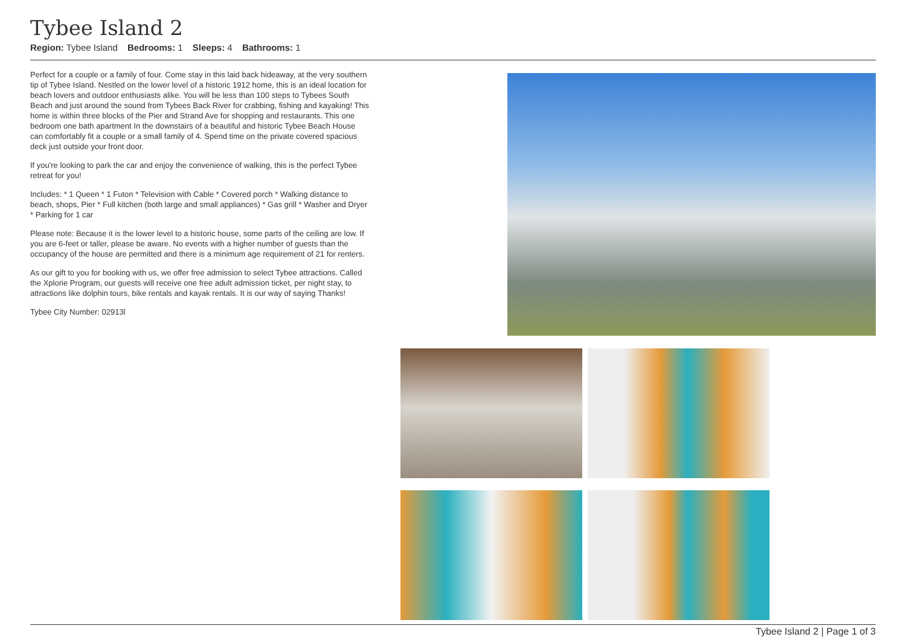Tybee Island 2
Region: Tybee Island Bedrooms: 1 Sleeps: 4 Bathrooms: 1
Perfect for a couple or a family of four. Come stay in this laid back hideaway, at the very southern tip of Tybee Island. Nestled on the lower level of a historic 1912 home, this is an ideal location for beach lovers and outdoor enthusiasts alike. You will be less than 100 steps to Tybees South Beach and just around the sound from Tybees Back River for crabbing, fishing and kayaking! This home is within three blocks of the Pier and Strand Ave for shopping and restaurants. This one bedroom one bath apartment In the downstairs of a beautiful and historic Tybee Beach House can comfortably fit a couple or a small family of 4. Spend time on the private covered spacious deck just outside your front door.
If you're looking to park the car and enjoy the convenience of walking, this is the perfect Tybee retreat for you!
Includes: * 1 Queen * 1 Futon * Television with Cable * Covered porch * Walking distance to beach, shops, Pier * Full kitchen (both large and small appliances) * Gas grill * Washer and Dryer * Parking for 1 car
Please note: Because it is the lower level to a historic house, some parts of the ceiling are low. If you are 6-feet or taller, please be aware. No events with a higher number of guests than the occupancy of the house are permitted and there is a minimum age requirement of 21 for renters.
As our gift to you for booking with us, we offer free admission to select Tybee attractions. Called the Xplorie Program, our guests will receive one free adult admission ticket, per night stay, to attractions like dolphin tours, bike rentals and kayak rentals. It is our way of saying Thanks!
Tybee City Number: 02913l
Tybee Island 2 | Page 1 of 3